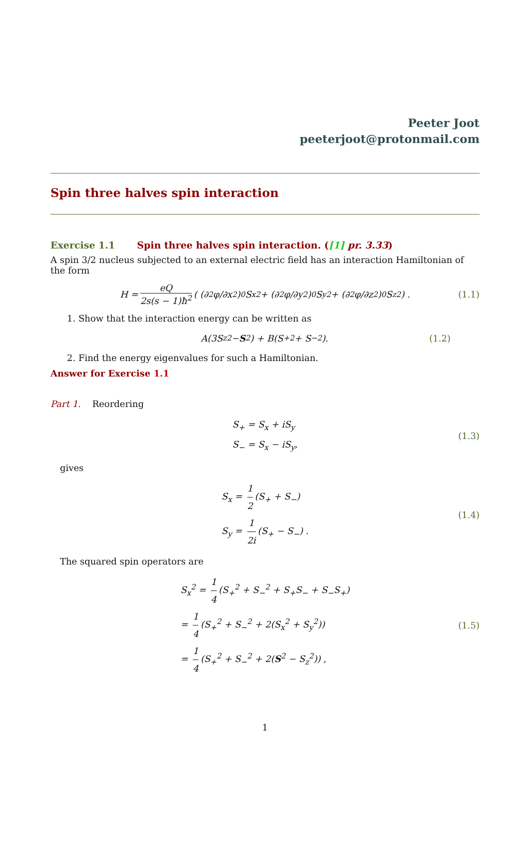Peeter Joot
peeterjoot@protonmail.com
Spin three halves spin interaction
Exercise 1.1 Spin three halves spin interaction. ([1] pr. 3.33)
A spin 3/2 nucleus subjected to an external electric field has an interaction Hamiltonian of the form
H = eQ 2s(s − 1)ħ<sup>2</sup> ( (∂<sup>2</sup>φ/∂x<sup>2</sup>)<sub>0</sub> S<sub>x</sub><sup>2</sup> + (∂<sup>2</sup>φ/∂y<sup>2</sup>)<sub>0</sub> S<sub>y</sub><sup>2</sup> + (∂<sup>2</sup>φ/∂z<sup>2</sup>)<sub>0</sub> S<sub>z</sub><sup>2</sup> ) . (1.1)
1. Show that the interaction energy can be written as
A(3S<sub>z</sub><sup>2</sup> − S<sup>2</sup>) + B(S<sub>+</sub><sup>2</sup> + S<sub>−</sub><sup>2</sup>). (1.2)
2. Find the energy eigenvalues for such a Hamiltonian.
Answer for Exercise 1.1
Part 1. Reordering
S<sub>+</sub> = S<sub>x</sub> + iS<sub>y</sub>
S<sub>−</sub> = S<sub>x</sub> − iS<sub>y</sub>,
(1.3)
gives
S<sub>x</sub> = 1 2 (S<sub>+</sub> + S<sub>−</sub>)
S<sub>y</sub> = 1 2i (S<sub>+</sub> − S<sub>−</sub>) .
(1.4)
The squared spin operators are
S<sub>x</sub><sup>2</sup> = 1 4 (S<sub>+</sub><sup>2</sup> + S<sub>−</sub><sup>2</sup> + S<sub>+</sub>S<sub>−</sub> + S<sub>−</sub>S<sub>+</sub>)
= 1 4 (S<sub>+</sub><sup>2</sup> + S<sub>−</sub><sup>2</sup> + 2(S<sub>x</sub><sup>2</sup> + S<sub>y</sub><sup>2</sup>))
= 1 4 (S<sub>+</sub><sup>2</sup> + S<sub>−</sub><sup>2</sup> + 2(S<sup>2</sup> − S<sub>z</sub><sup>2</sup>)) ,
(1.5)
1